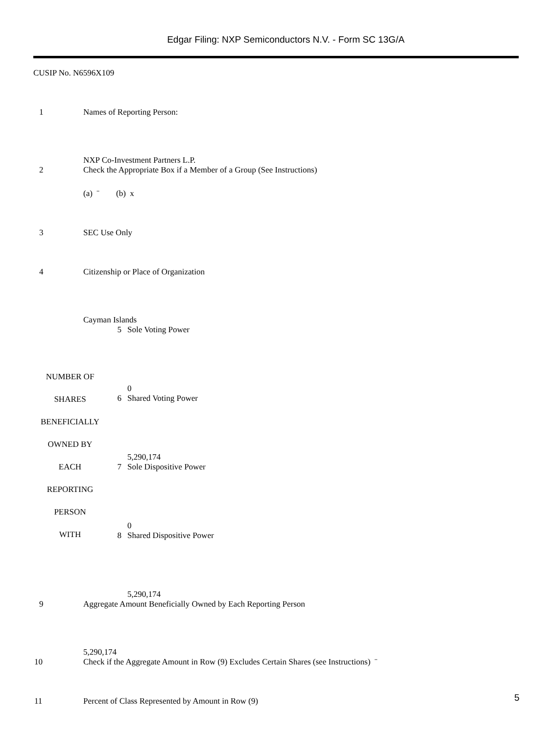Edgar Filing: NXP Semiconductors N.V. - Form SC 13G/A
CUSIP No. N6596X109
| 1 | Names of Reporting Person: NXP Co-Investment Partners L.P. |
| 2 | Check the Appropriate Box if a Member of a Group (See Instructions) (a) ¨ (b) x |
| 3 | SEC Use Only |
| 4 | Citizenship or Place of Organization Cayman Islands |
| NUMBER OF SHARES BENEFICIALLY OWNED BY EACH REPORTING PERSON WITH | 5 | Sole Voting Power 0 |
| | 6 | Shared Voting Power 5,290,174 |
| | 7 | Sole Dispositive Power 0 |
| | 8 | Shared Dispositive Power 5,290,174 |
| 9 | Aggregate Amount Beneficially Owned by Each Reporting Person 5,290,174 |
| 10 | Check if the Aggregate Amount in Row (9) Excludes Certain Shares (see Instructions) ¨ |
| 11 | Percent of Class Represented by Amount in Row (9) |
5